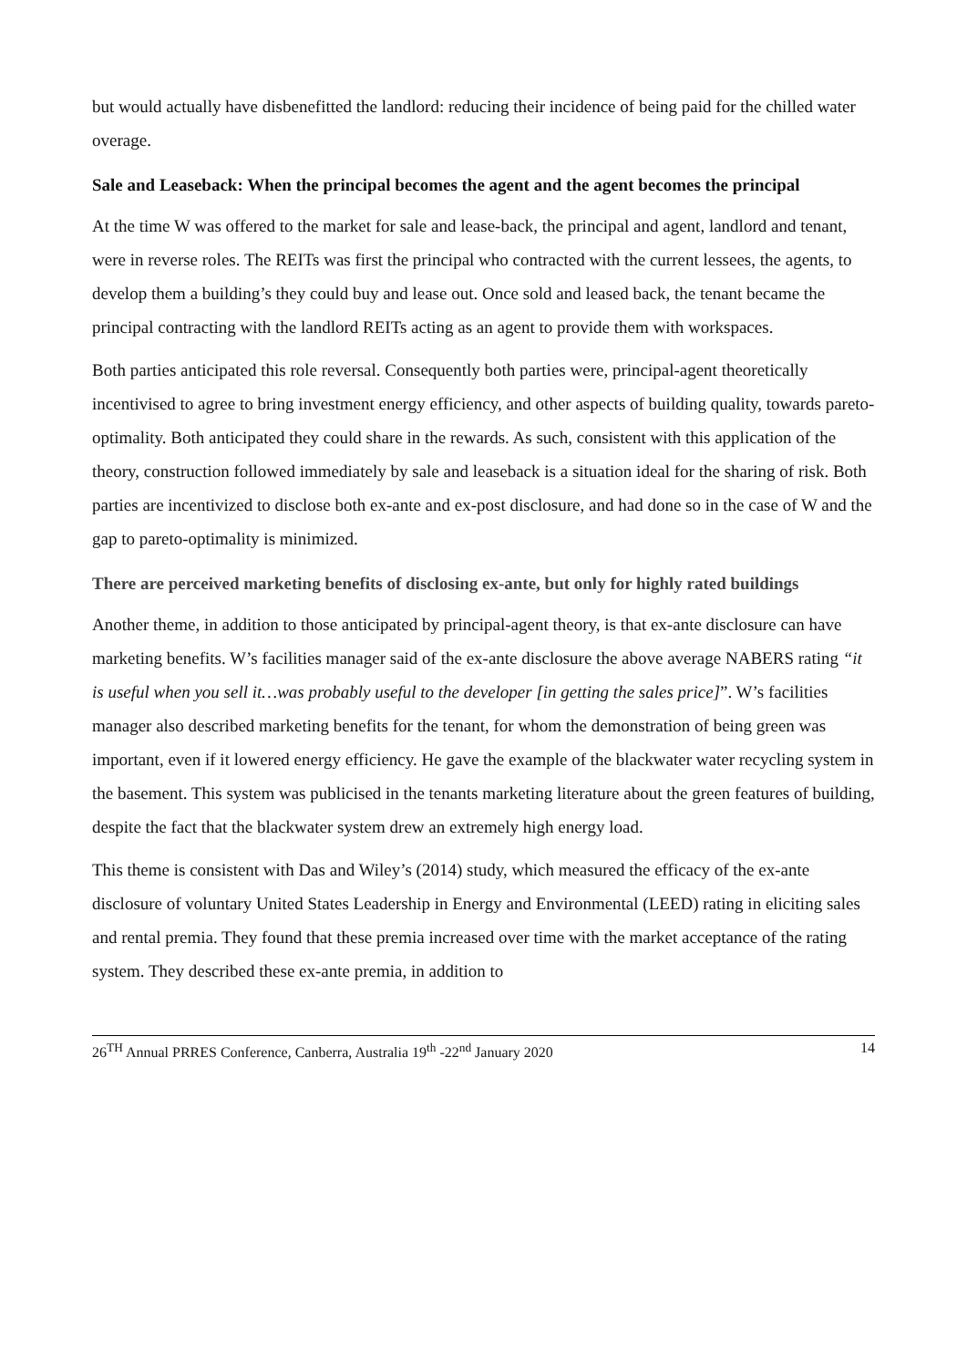but would actually have disbenefitted the landlord: reducing their incidence of being paid for the chilled water overage.
Sale and Leaseback: When the principal becomes the agent and the agent becomes the principal
At the time W was offered to the market for sale and lease-back, the principal and agent, landlord and tenant, were in reverse roles. The REITs was first the principal who contracted with the current lessees, the agents, to develop them a building’s they could buy and lease out. Once sold and leased back, the tenant became the principal contracting with the landlord REITs acting as an agent to provide them with workspaces.
Both parties anticipated this role reversal. Consequently both parties were, principal-agent theoretically incentivised to agree to bring investment energy efficiency, and other aspects of building quality, towards pareto-optimality. Both anticipated they could share in the rewards. As such, consistent with this application of the theory, construction followed immediately by sale and leaseback is a situation ideal for the sharing of risk. Both parties are incentivized to disclose both ex-ante and ex-post disclosure, and had done so in the case of W and the gap to pareto-optimality is minimized.
There are perceived marketing benefits of disclosing ex-ante, but only for highly rated buildings
Another theme, in addition to those anticipated by principal-agent theory, is that ex-ante disclosure can have marketing benefits. W’s facilities manager said of the ex-ante disclosure the above average NABERS rating “it is useful when you sell it…was probably useful to the developer [in getting the sales price]”. W’s facilities manager also described marketing benefits for the tenant, for whom the demonstration of being green was important, even if it lowered energy efficiency. He gave the example of the blackwater water recycling system in the basement. This system was publicised in the tenants marketing literature about the green features of building, despite the fact that the blackwater system drew an extremely high energy load.
This theme is consistent with Das and Wiley’s (2014) study, which measured the efficacy of the ex-ante disclosure of voluntary United States Leadership in Energy and Environmental (LEED) rating in eliciting sales and rental premia. They found that these premia increased over time with the market acceptance of the rating system. They described these ex-ante premia, in addition to
26<sup>TH</sup> Annual PRRES Conference, Canberra, Australia 19<sup>th</sup> -22<sup>nd</sup> January 2020 14